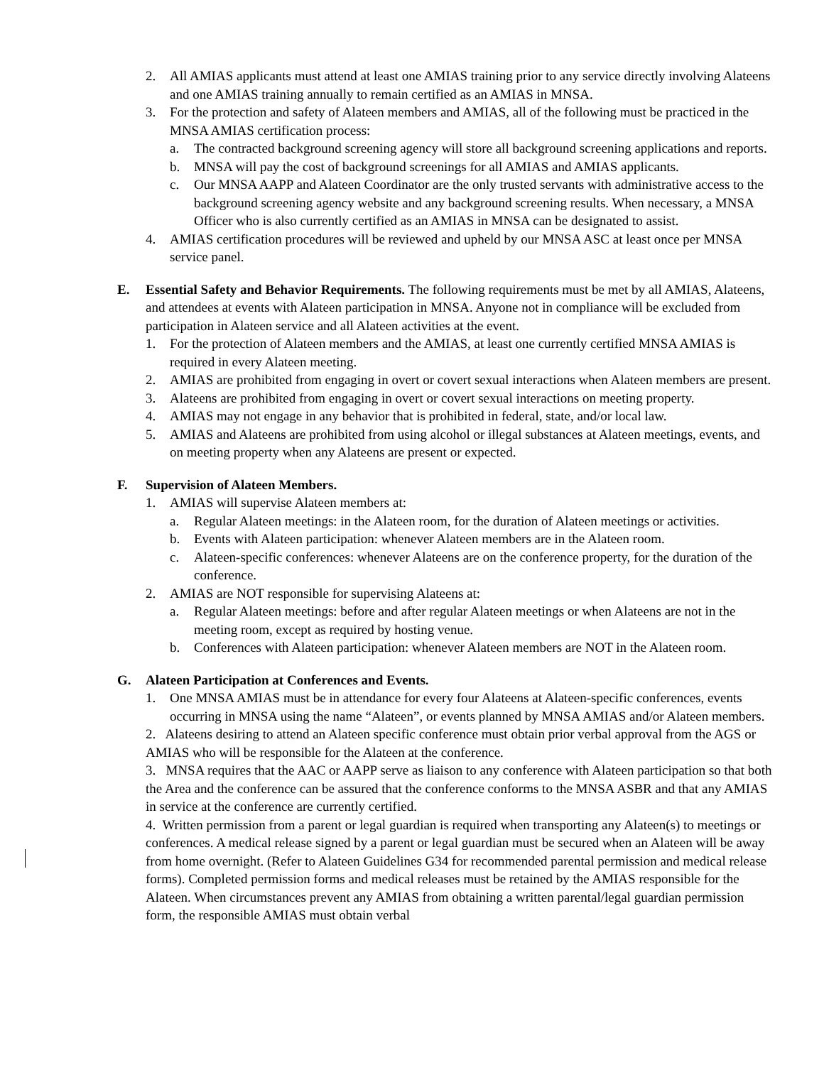2. All AMIAS applicants must attend at least one AMIAS training prior to any service directly involving Alateens and one AMIAS training annually to remain certified as an AMIAS in MNSA.
3. For the protection and safety of Alateen members and AMIAS, all of the following must be practiced in the MNSA AMIAS certification process:
a. The contracted background screening agency will store all background screening applications and reports.
b. MNSA will pay the cost of background screenings for all AMIAS and AMIAS applicants.
c. Our MNSA AAPP and Alateen Coordinator are the only trusted servants with administrative access to the background screening agency website and any background screening results. When necessary, a MNSA Officer who is also currently certified as an AMIAS in MNSA can be designated to assist.
4. AMIAS certification procedures will be reviewed and upheld by our MNSA ASC at least once per MNSA service panel.
E. Essential Safety and Behavior Requirements. The following requirements must be met by all AMIAS, Alateens, and attendees at events with Alateen participation in MNSA. Anyone not in compliance will be excluded from participation in Alateen service and all Alateen activities at the event.
1. For the protection of Alateen members and the AMIAS, at least one currently certified MNSA AMIAS is required in every Alateen meeting.
2. AMIAS are prohibited from engaging in overt or covert sexual interactions when Alateen members are present.
3. Alateens are prohibited from engaging in overt or covert sexual interactions on meeting property.
4. AMIAS may not engage in any behavior that is prohibited in federal, state, and/or local law.
5. AMIAS and Alateens are prohibited from using alcohol or illegal substances at Alateen meetings, events, and on meeting property when any Alateens are present or expected.
F. Supervision of Alateen Members.
1. AMIAS will supervise Alateen members at:
a. Regular Alateen meetings: in the Alateen room, for the duration of Alateen meetings or activities.
b. Events with Alateen participation: whenever Alateen members are in the Alateen room.
c. Alateen-specific conferences: whenever Alateens are on the conference property, for the duration of the conference.
2. AMIAS are NOT responsible for supervising Alateens at:
a. Regular Alateen meetings: before and after regular Alateen meetings or when Alateens are not in the meeting room, except as required by hosting venue.
b. Conferences with Alateen participation: whenever Alateen members are NOT in the Alateen room.
G. Alateen Participation at Conferences and Events.
1. One MNSA AMIAS must be in attendance for every four Alateens at Alateen-specific conferences, events occurring in MNSA using the name “Alateen”, or events planned by MNSA AMIAS and/or Alateen members.
2. Alateens desiring to attend an Alateen specific conference must obtain prior verbal approval from the AGS or AMIAS who will be responsible for the Alateen at the conference.
3. MNSA requires that the AAC or AAPP serve as liaison to any conference with Alateen participation so that both the Area and the conference can be assured that the conference conforms to the MNSA ASBR and that any AMIAS in service at the conference are currently certified.
4. Written permission from a parent or legal guardian is required when transporting any Alateen(s) to meetings or conferences. A medical release signed by a parent or legal guardian must be secured when an Alateen will be away from home overnight. (Refer to Alateen Guidelines G34 for recommended parental permission and medical release forms). Completed permission forms and medical releases must be retained by the AMIAS responsible for the Alateen. When circumstances prevent any AMIAS from obtaining a written parental/legal guardian permission form, the responsible AMIAS must obtain verbal